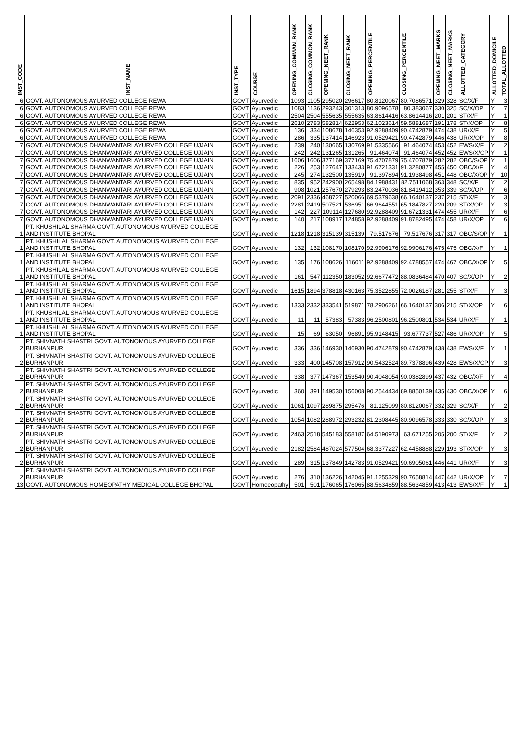| INST_CODE | INST_NAME | INST_TYPE | COURSE | OPENING_COMMAN_RANK | CLOSING_COMMON_RANK | OPENING_NEET_RANK | CLOSING_NEET_RANK | OPENING_PERCENTILE | CLOSING_PERCENTILE | OPENING_NEET_MARKS | CLOSING_NEET_MARKS | ALLOTTED_CATEGORY | ALLOTTED_DOMICILE | TOTAL_ALLOTTED |
| --- | --- | --- | --- | --- | --- | --- | --- | --- | --- | --- | --- | --- | --- | --- |
| 6 | GOVT. AUTONOMOUS AYURVED COLLEGE REWA | GOVT | Ayurvedic | 1093 | 1105 | 295020 | 296617 | 80.8120067 | 80.7086571 | 329 | 328 | SC/X/F | Y | 3 |
| 6 | GOVT. AUTONOMOUS AYURVED COLLEGE REWA | GOVT | Ayurvedic | 1083 | 1136 | 293243 | 301313 | 80.9096578 | 80.383067 | 330 | 325 | SC/X/OP | Y | 7 |
| 6 | GOVT. AUTONOMOUS AYURVED COLLEGE REWA | GOVT | Ayurvedic | 2504 | 2504 | 555635 | 555635 | 63.8614416 | 63.8614416 | 201 | 201 | ST/X/F | Y | 1 |
| 6 | GOVT. AUTONOMOUS AYURVED COLLEGE REWA | GOVT | Ayurvedic | 2610 | 2783 | 582814 | 622953 | 62.1023614 | 59.5881687 | 191 | 178 | ST/X/OP | Y | 8 |
| 6 | GOVT. AUTONOMOUS AYURVED COLLEGE REWA | GOVT | Ayurvedic | 136 | 334 | 108678 | 146353 | 92.9288409 | 90.4742879 | 474 | 438 | UR/X/F | Y | 5 |
| 6 | GOVT. AUTONOMOUS AYURVED COLLEGE REWA | GOVT | Ayurvedic | 286 | 335 | 137414 | 146923 | 91.0529421 | 90.4742879 | 446 | 438 | UR/X/OP | Y | 8 |
| 7 | GOVT. AUTONOMOUS DHANWANTARI AYURVED COLLEGE UJJAIN | GOVT | Ayurvedic | 239 | 240 | 130665 | 130769 | 91.5335566 | 91.464074 | 453 | 452 | EWS/X/F | Y | 2 |
| 7 | GOVT. AUTONOMOUS DHANWANTARI AYURVED COLLEGE UJJAIN | GOVT | Ayurvedic | 242 | 242 | 131265 | 131265 | 91.464074 | 91.464074 | 452 | 452 | EWS/X/OP | Y | 1 |
| 7 | GOVT. AUTONOMOUS DHANWANTARI AYURVED COLLEGE UJJAIN | GOVT | Ayurvedic | 1606 | 1606 | 377169 | 377169 | 75.4707879 | 75.4707879 | 282 | 282 | OBC/S/OP | Y | 1 |
| 7 | GOVT. AUTONOMOUS DHANWANTARI AYURVED COLLEGE UJJAIN | GOVT | Ayurvedic | 226 | 253 | 127647 | 133433 | 91.6721331 | 91.3280877 | 455 | 450 | OBC/X/F | Y | 4 |
| 7 | GOVT. AUTONOMOUS DHANWANTARI AYURVED COLLEGE UJJAIN | GOVT | Ayurvedic | 245 | 274 | 132500 | 135919 | 91.397894 | 91.1938498 | 451 | 448 | OBC/X/OP | Y | 10 |
| 7 | GOVT. AUTONOMOUS DHANWANTARI AYURVED COLLEGE UJJAIN | GOVT | Ayurvedic | 835 | 952 | 242900 | 265498 | 84.1988431 | 82.7511068 | 363 | 348 | SC/X/F | Y | 2 |
| 7 | GOVT. AUTONOMOUS DHANWANTARI AYURVED COLLEGE UJJAIN | GOVT | Ayurvedic | 908 | 1021 | 257670 | 279293 | 83.2470036 | 81.8419412 | 353 | 339 | SC/X/OP | Y | 6 |
| 7 | GOVT. AUTONOMOUS DHANWANTARI AYURVED COLLEGE UJJAIN | GOVT | Ayurvedic | 2091 | 2336 | 468727 | 520066 | 69.5379638 | 66.1640137 | 237 | 215 | ST/X/F | Y | 3 |
| 7 | GOVT. AUTONOMOUS DHANWANTARI AYURVED COLLEGE UJJAIN | GOVT | Ayurvedic | 2281 | 2419 | 507521 | 536951 | 66.9644551 | 65.1847827 | 220 | 209 | ST/X/OP | Y | 3 |
| 7 | GOVT. AUTONOMOUS DHANWANTARI AYURVED COLLEGE UJJAIN | GOVT | Ayurvedic | 142 | 227 | 109114 | 127680 | 92.9288409 | 91.6721331 | 474 | 455 | UR/X/F | Y | 6 |
| 7 | GOVT. AUTONOMOUS DHANWANTARI AYURVED COLLEGE UJJAIN | GOVT | Ayurvedic | 140 | 217 | 108917 | 124858 | 92.9288409 | 91.8782495 | 474 | 458 | UR/X/OP | Y | 6 |
| 1 | PT. KHUSHILAL SHARMA GOVT. AUTONOMOUS AYURVED COLLEGE AND INSTITUTE BHOPAL | GOVT | Ayurvedic | 1218 | 1218 | 315139 | 315139 | 79.517676 | 79.517676 | 317 | 317 | OBC/S/OP | Y | 1 |
| 1 | PT. KHUSHILAL SHARMA GOVT. AUTONOMOUS AYURVED COLLEGE AND INSTITUTE BHOPAL | GOVT | Ayurvedic | 132 | 132 | 108170 | 108170 | 92.9906176 | 92.9906176 | 475 | 475 | OBC/X/F | Y | 1 |
| 1 | PT. KHUSHILAL SHARMA GOVT. AUTONOMOUS AYURVED COLLEGE AND INSTITUTE BHOPAL | GOVT | Ayurvedic | 135 | 176 | 108626 | 116011 | 92.9288409 | 92.4788557 | 474 | 467 | OBC/X/OP | Y | 5 |
| 1 | PT. KHUSHILAL SHARMA GOVT. AUTONOMOUS AYURVED COLLEGE AND INSTITUTE BHOPAL | GOVT | Ayurvedic | 161 | 547 | 112350 | 183052 | 92.6677472 | 88.0836484 | 470 | 407 | SC/X/OP | Y | 2 |
| 1 | PT. KHUSHILAL SHARMA GOVT. AUTONOMOUS AYURVED COLLEGE AND INSTITUTE BHOPAL | GOVT | Ayurvedic | 1615 | 1894 | 378818 | 430163 | 75.3522855 | 72.0026187 | 281 | 255 | ST/X/F | Y | 3 |
| 1 | PT. KHUSHILAL SHARMA GOVT. AUTONOMOUS AYURVED COLLEGE AND INSTITUTE BHOPAL | GOVT | Ayurvedic | 1333 | 2332 | 333541 | 519871 | 78.2906261 | 66.1640137 | 306 | 215 | ST/X/OP | Y | 6 |
| 1 | PT. KHUSHILAL SHARMA GOVT. AUTONOMOUS AYURVED COLLEGE AND INSTITUTE BHOPAL | GOVT | Ayurvedic | 11 | 11 | 57383 | 57383 | 96.2500801 | 96.2500801 | 534 | 534 | UR/X/F | Y | 1 |
| 1 | PT. KHUSHILAL SHARMA GOVT. AUTONOMOUS AYURVED COLLEGE AND INSTITUTE BHOPAL | GOVT | Ayurvedic | 15 | 69 | 63050 | 96891 | 95.9148415 | 93.677737 | 527 | 486 | UR/X/OP | Y | 5 |
| 2 | PT. SHIVNATH SHASTRI GOVT. AUTONOMOUS AYURVED COLLEGE BURHANPUR | GOVT | Ayurvedic | 336 | 336 | 146930 | 146930 | 90.4742879 | 90.4742879 | 438 | 438 | EWS/X/F | Y | 1 |
| 2 | PT. SHIVNATH SHASTRI GOVT. AUTONOMOUS AYURVED COLLEGE BURHANPUR | GOVT | Ayurvedic | 333 | 400 | 145708 | 157912 | 90.5432524 | 89.7378896 | 439 | 428 | EWS/X/OP | Y | 3 |
| 2 | PT. SHIVNATH SHASTRI GOVT. AUTONOMOUS AYURVED COLLEGE BURHANPUR | GOVT | Ayurvedic | 338 | 377 | 147367 | 153540 | 90.4048054 | 90.0382899 | 437 | 432 | OBC/X/F | Y | 4 |
| 2 | PT. SHIVNATH SHASTRI GOVT. AUTONOMOUS AYURVED COLLEGE BURHANPUR | GOVT | Ayurvedic | 360 | 391 | 149530 | 156008 | 90.2544434 | 89.8850139 | 435 | 430 | OBC/X/OP | Y | 6 |
| 2 | PT. SHIVNATH SHASTRI GOVT. AUTONOMOUS AYURVED COLLEGE BURHANPUR | GOVT | Ayurvedic | 1061 | 1097 | 289875 | 295476 | 81.125099 | 80.8120067 | 332 | 329 | SC/X/F | Y | 2 |
| 2 | PT. SHIVNATH SHASTRI GOVT. AUTONOMOUS AYURVED COLLEGE BURHANPUR | GOVT | Ayurvedic | 1054 | 1082 | 288972 | 293232 | 81.2308445 | 80.9096578 | 333 | 330 | SC/X/OP | Y | 3 |
| 2 | PT. SHIVNATH SHASTRI GOVT. AUTONOMOUS AYURVED COLLEGE BURHANPUR | GOVT | Ayurvedic | 2463 | 2518 | 545183 | 558187 | 64.5190973 | 63.671255 | 205 | 200 | ST/X/F | Y | 2 |
| 2 | PT. SHIVNATH SHASTRI GOVT. AUTONOMOUS AYURVED COLLEGE BURHANPUR | GOVT | Ayurvedic | 2182 | 2584 | 487024 | 577504 | 68.3377227 | 62.4458888 | 229 | 193 | ST/X/OP | Y | 3 |
| 2 | PT. SHIVNATH SHASTRI GOVT. AUTONOMOUS AYURVED COLLEGE BURHANPUR | GOVT | Ayurvedic | 289 | 315 | 137849 | 142783 | 91.0529421 | 90.6905061 | 446 | 441 | UR/X/F | Y | 3 |
| 2 | PT. SHIVNATH SHASTRI GOVT. AUTONOMOUS AYURVED COLLEGE BURHANPUR | GOVT | Ayurvedic | 276 | 310 | 136226 | 142045 | 91.1255329 | 90.7658814 | 447 | 442 | UR/X/OP | Y | 7 |
| 13 | GOVT. AUTONOMOUS HOMEOPATHY MEDICAL COLLEGE BHOPAL | GOVT | Homoeopathy | 501 | 501 | 176065 | 176065 | 88.5634859 | 88.5634859 | 413 | 413 | EWS/X/F | Y | 1 |